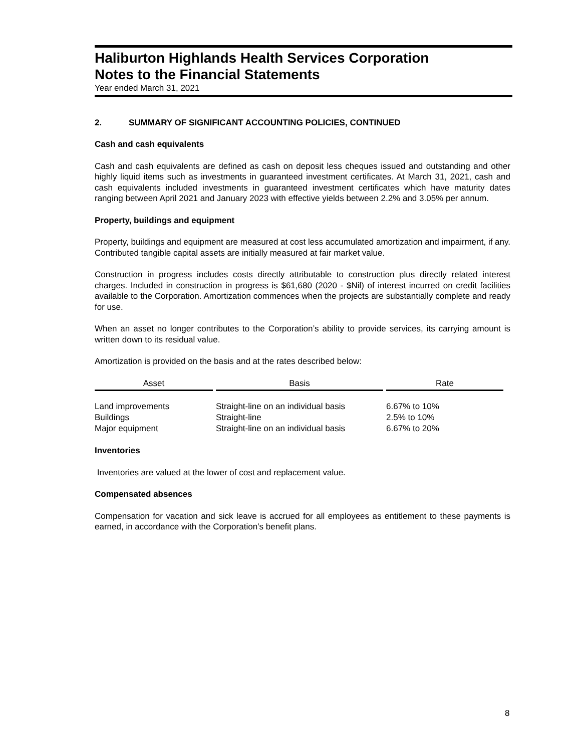Haliburton Highlands Health Services Corporation
Notes to the Financial Statements
Year ended March 31, 2021
2. SUMMARY OF SIGNIFICANT ACCOUNTING POLICIES, CONTINUED
Cash and cash equivalents
Cash and cash equivalents are defined as cash on deposit less cheques issued and outstanding and other highly liquid items such as investments in guaranteed investment certificates. At March 31, 2021, cash and cash equivalents included investments in guaranteed investment certificates which have maturity dates ranging between April 2021 and January 2023 with effective yields between 2.2% and 3.05% per annum.
Property, buildings and equipment
Property, buildings and equipment are measured at cost less accumulated amortization and impairment, if any. Contributed tangible capital assets are initially measured at fair market value.
Construction in progress includes costs directly attributable to construction plus directly related interest charges. Included in construction in progress is $61,680 (2020 - $Nil) of interest incurred on credit facilities available to the Corporation. Amortization commences when the projects are substantially complete and ready for use.
When an asset no longer contributes to the Corporation’s ability to provide services, its carrying amount is written down to its residual value.
Amortization is provided on the basis and at the rates described below:
| Asset | Basis | Rate |
| --- | --- | --- |
| Land improvements | Straight-line on an individual basis | 6.67% to 10% |
| Buildings | Straight-line | 2.5% to 10% |
| Major equipment | Straight-line on an individual basis | 6.67% to 20% |
Inventories
Inventories are valued at the lower of cost and replacement value.
Compensated absences
Compensation for vacation and sick leave is accrued for all employees as entitlement to these payments is earned, in accordance with the Corporation’s benefit plans.
8